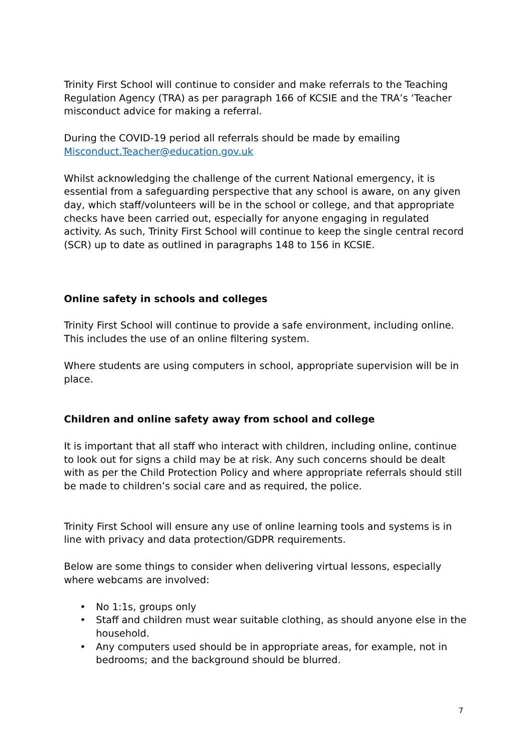Trinity First School will continue to consider and make referrals to the Teaching Regulation Agency (TRA) as per paragraph 166 of KCSIE and the TRA’s ‘Teacher misconduct advice for making a referral.
During the COVID-19 period all referrals should be made by emailing Misconduct.Teacher@education.gov.uk
Whilst acknowledging the challenge of the current National emergency, it is essential from a safeguarding perspective that any school is aware, on any given day, which staff/volunteers will be in the school or college, and that appropriate checks have been carried out, especially for anyone engaging in regulated activity. As such, Trinity First School will continue to keep the single central record (SCR) up to date as outlined in paragraphs 148 to 156 in KCSIE.
Online safety in schools and colleges
Trinity First School will continue to provide a safe environment, including online. This includes the use of an online filtering system.
Where students are using computers in school, appropriate supervision will be in place.
Children and online safety away from school and college
It is important that all staff who interact with children, including online, continue to look out for signs a child may be at risk. Any such concerns should be dealt with as per the Child Protection Policy and where appropriate referrals should still be made to children’s social care and as required, the police.
Trinity First School will ensure any use of online learning tools and systems is in line with privacy and data protection/GDPR requirements.
Below are some things to consider when delivering virtual lessons, especially where webcams are involved:
• No 1:1s, groups only
• Staff and children must wear suitable clothing, as should anyone else in the household.
• Any computers used should be in appropriate areas, for example, not in bedrooms; and the background should be blurred.
7